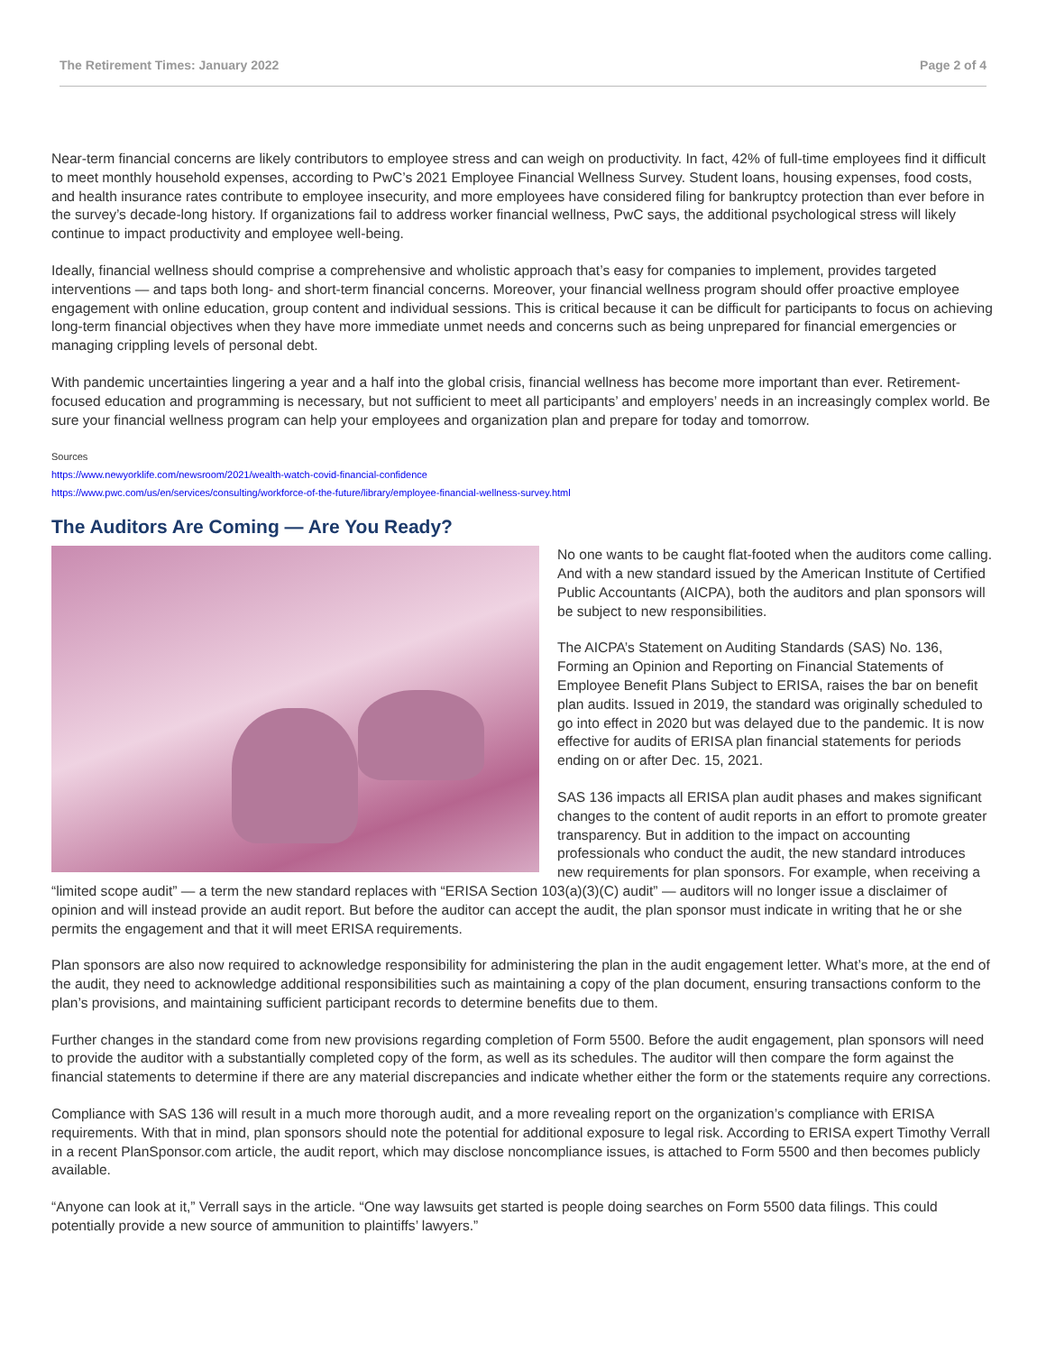The Retirement Times: January 2022 Page 2 of 4
Near-term financial concerns are likely contributors to employee stress and can weigh on productivity. In fact, 42% of full-time employees find it difficult to meet monthly household expenses, according to PwC’s 2021 Employee Financial Wellness Survey. Student loans, housing expenses, food costs, and health insurance rates contribute to employee insecurity, and more employees have considered filing for bankruptcy protection than ever before in the survey’s decade-long history. If organizations fail to address worker financial wellness, PwC says, the additional psychological stress will likely continue to impact productivity and employee well-being.
Ideally, financial wellness should comprise a comprehensive and wholistic approach that’s easy for companies to implement, provides targeted interventions — and taps both long- and short-term financial concerns. Moreover, your financial wellness program should offer proactive employee engagement with online education, group content and individual sessions. This is critical because it can be difficult for participants to focus on achieving long-term financial objectives when they have more immediate unmet needs and concerns such as being unprepared for financial emergencies or managing crippling levels of personal debt.
With pandemic uncertainties lingering a year and a half into the global crisis, financial wellness has become more important than ever. Retirement-focused education and programming is necessary, but not sufficient to meet all participants’ and employers’ needs in an increasingly complex world. Be sure your financial wellness program can help your employees and organization plan and prepare for today and tomorrow.
Sources
https://www.newyorklife.com/newsroom/2021/wealth-watch-covid-financial-confidence
https://www.pwc.com/us/en/services/consulting/workforce-of-the-future/library/employee-financial-wellness-survey.html
The Auditors Are Coming — Are You Ready?
No one wants to be caught flat-footed when the auditors come calling. And with a new standard issued by the American Institute of Certified Public Accountants (AICPA), both the auditors and plan sponsors will be subject to new responsibilities.
The AICPA’s Statement on Auditing Standards (SAS) No. 136, Forming an Opinion and Reporting on Financial Statements of Employee Benefit Plans Subject to ERISA, raises the bar on benefit plan audits. Issued in 2019, the standard was originally scheduled to go into effect in 2020 but was delayed due to the pandemic. It is now effective for audits of ERISA plan financial statements for periods ending on or after Dec. 15, 2021.
SAS 136 impacts all ERISA plan audit phases and makes significant changes to the content of audit reports in an effort to promote greater transparency. But in addition to the impact on accounting professionals who conduct the audit, the new standard introduces new requirements for plan sponsors. For example, when receiving a “limited scope audit” — a term the new standard replaces with “ERISA Section 103(a)(3)(C) audit” — auditors will no longer issue a disclaimer of opinion and will instead provide an audit report. But before the auditor can accept the audit, the plan sponsor must indicate in writing that he or she permits the engagement and that it will meet ERISA requirements.
Plan sponsors are also now required to acknowledge responsibility for administering the plan in the audit engagement letter. What’s more, at the end of the audit, they need to acknowledge additional responsibilities such as maintaining a copy of the plan document, ensuring transactions conform to the plan’s provisions, and maintaining sufficient participant records to determine benefits due to them.
Further changes in the standard come from new provisions regarding completion of Form 5500. Before the audit engagement, plan sponsors will need to provide the auditor with a substantially completed copy of the form, as well as its schedules. The auditor will then compare the form against the financial statements to determine if there are any material discrepancies and indicate whether either the form or the statements require any corrections.
Compliance with SAS 136 will result in a much more thorough audit, and a more revealing report on the organization’s compliance with ERISA requirements. With that in mind, plan sponsors should note the potential for additional exposure to legal risk. According to ERISA expert Timothy Verrall in a recent PlanSponsor.com article, the audit report, which may disclose noncompliance issues, is attached to Form 5500 and then becomes publicly available.
“Anyone can look at it,” Verrall says in the article. “One way lawsuits get started is people doing searches on Form 5500 data filings. This could potentially provide a new source of ammunition to plaintiffs’ lawyers.”